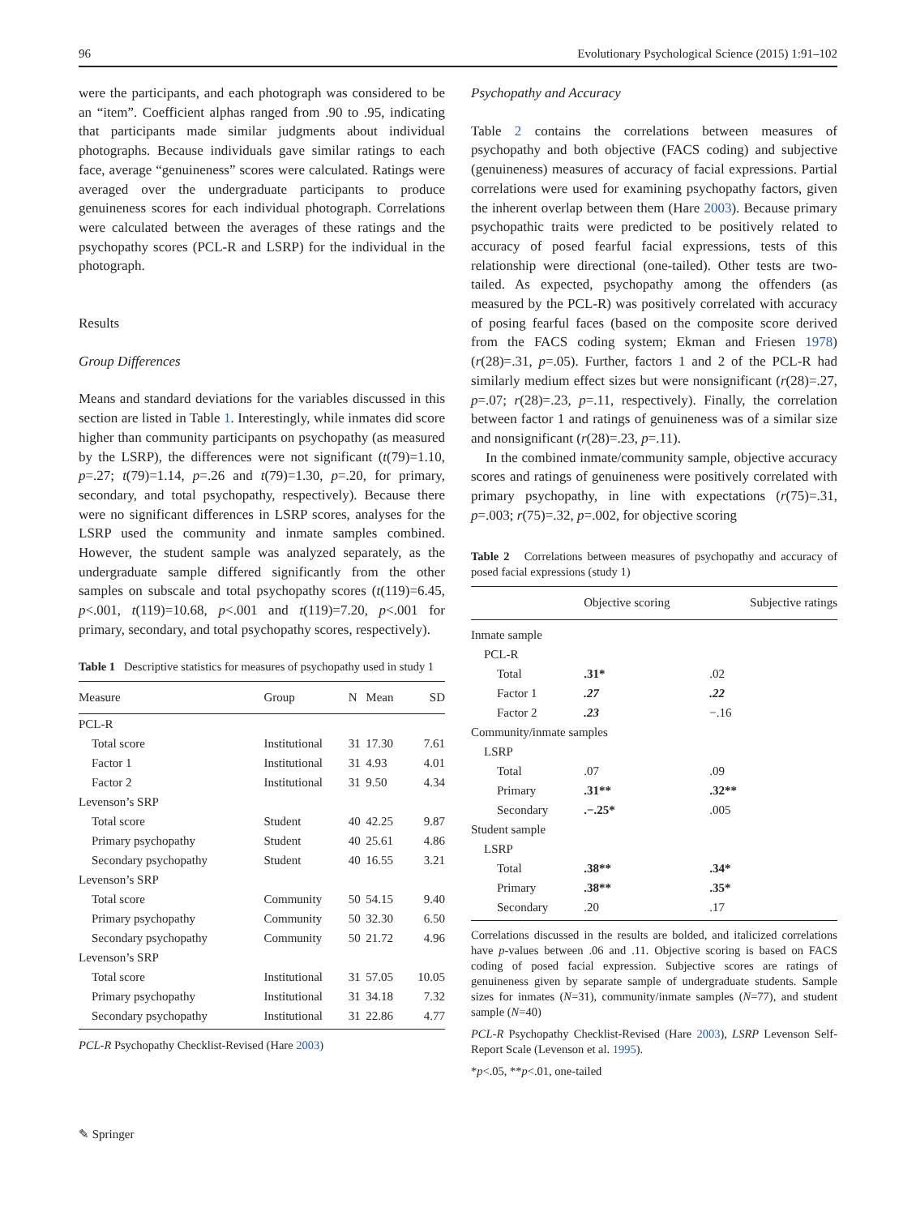96 Evolutionary Psychological Science (2015) 1:91–102
were the participants, and each photograph was considered to be an “item”. Coefficient alphas ranged from .90 to .95, indicating that participants made similar judgments about individual photographs. Because individuals gave similar ratings to each face, average “genuineness” scores were calculated. Ratings were averaged over the undergraduate participants to produce genuineness scores for each individual photograph. Correlations were calculated between the averages of these ratings and the psychopathy scores (PCL-R and LSRP) for the individual in the photograph.
Results
Group Differences
Means and standard deviations for the variables discussed in this section are listed in Table 1. Interestingly, while inmates did score higher than community participants on psychopathy (as measured by the LSRP), the differences were not significant (t(79)=1.10, p=.27; t(79)=1.14, p=.26 and t(79)=1.30, p=.20, for primary, secondary, and total psychopathy, respectively). Because there were no significant differences in LSRP scores, analyses for the LSRP used the community and inmate samples combined. However, the student sample was analyzed separately, as the undergraduate sample differed significantly from the other samples on subscale and total psychopathy scores (t(119)=6.45, p<.001, t(119)=10.68, p<.001 and t(119)=7.20, p<.001 for primary, secondary, and total psychopathy scores, respectively).
Table 1 Descriptive statistics for measures of psychopathy used in study 1
| Measure | Group | N | Mean | SD |
| --- | --- | --- | --- | --- |
| PCL-R | | | | |
| Total score | Institutional | 31 | 17.30 | 7.61 |
| Factor 1 | Institutional | 31 | 4.93 | 4.01 |
| Factor 2 | Institutional | 31 | 9.50 | 4.34 |
| Levenson’s SRP | | | | |
| Total score | Student | 40 | 42.25 | 9.87 |
| Primary psychopathy | Student | 40 | 25.61 | 4.86 |
| Secondary psychopathy | Student | 40 | 16.55 | 3.21 |
| Levenson’s SRP | | | | |
| Total score | Community | 50 | 54.15 | 9.40 |
| Primary psychopathy | Community | 50 | 32.30 | 6.50 |
| Secondary psychopathy | Community | 50 | 21.72 | 4.96 |
| Levenson’s SRP | | | | |
| Total score | Institutional | 31 | 57.05 | 10.05 |
| Primary psychopathy | Institutional | 31 | 34.18 | 7.32 |
| Secondary psychopathy | Institutional | 31 | 22.86 | 4.77 |
PCL-R Psychopathy Checklist-Revised (Hare 2003)
Psychopathy and Accuracy
Table 2 contains the correlations between measures of psychopathy and both objective (FACS coding) and subjective (genuineness) measures of accuracy of facial expressions. Partial correlations were used for examining psychopathy factors, given the inherent overlap between them (Hare 2003). Because primary psychopathic traits were predicted to be positively related to accuracy of posed fearful facial expressions, tests of this relationship were directional (one-tailed). Other tests are two-tailed. As expected, psychopathy among the offenders (as measured by the PCL-R) was positively correlated with accuracy of posing fearful faces (based on the composite score derived from the FACS coding system; Ekman and Friesen 1978) (r(28)=.31, p=.05). Further, factors 1 and 2 of the PCL-R had similarly medium effect sizes but were nonsignificant (r(28)=.27, p=.07; r(28)=.23, p=.11, respectively). Finally, the correlation between factor 1 and ratings of genuineness was of a similar size and nonsignificant (r(28)=.23, p=.11).
In the combined inmate/community sample, objective accuracy scores and ratings of genuineness were positively correlated with primary psychopathy, in line with expectations (r(75)=.31, p=.003; r(75)=.32, p=.002, for objective scoring
Table 2 Correlations between measures of psychopathy and accuracy of posed facial expressions (study 1)
| | Objective scoring | Subjective ratings |
| --- | --- | --- |
| Inmate sample | | |
| PCL-R | | |
| Total | .31* | .02 |
| Factor 1 | .27 | .22 |
| Factor 2 | .23 | −.16 |
| Community/inmate samples | | |
| LSRP | | |
| Total | .07 | .09 |
| Primary | .31** | .32** |
| Secondary | .−.25* | .005 |
| Student sample | | |
| LSRP | | |
| Total | .38** | .34* |
| Primary | .38** | .35* |
| Secondary | .20 | .17 |
Correlations discussed in the results are bolded, and italicized correlations have p-values between .06 and .11. Objective scoring is based on FACS coding of posed facial expression. Subjective scores are ratings of genuineness given by separate sample of undergraduate students. Sample sizes for inmates (N=31), community/inmate samples (N=77), and student sample (N=40)
PCL-R Psychopathy Checklist-Revised (Hare 2003), LSRP Levenson Self-Report Scale (Levenson et al. 1995).
*p<.05, **p<.01, one-tailed
✎ Springer